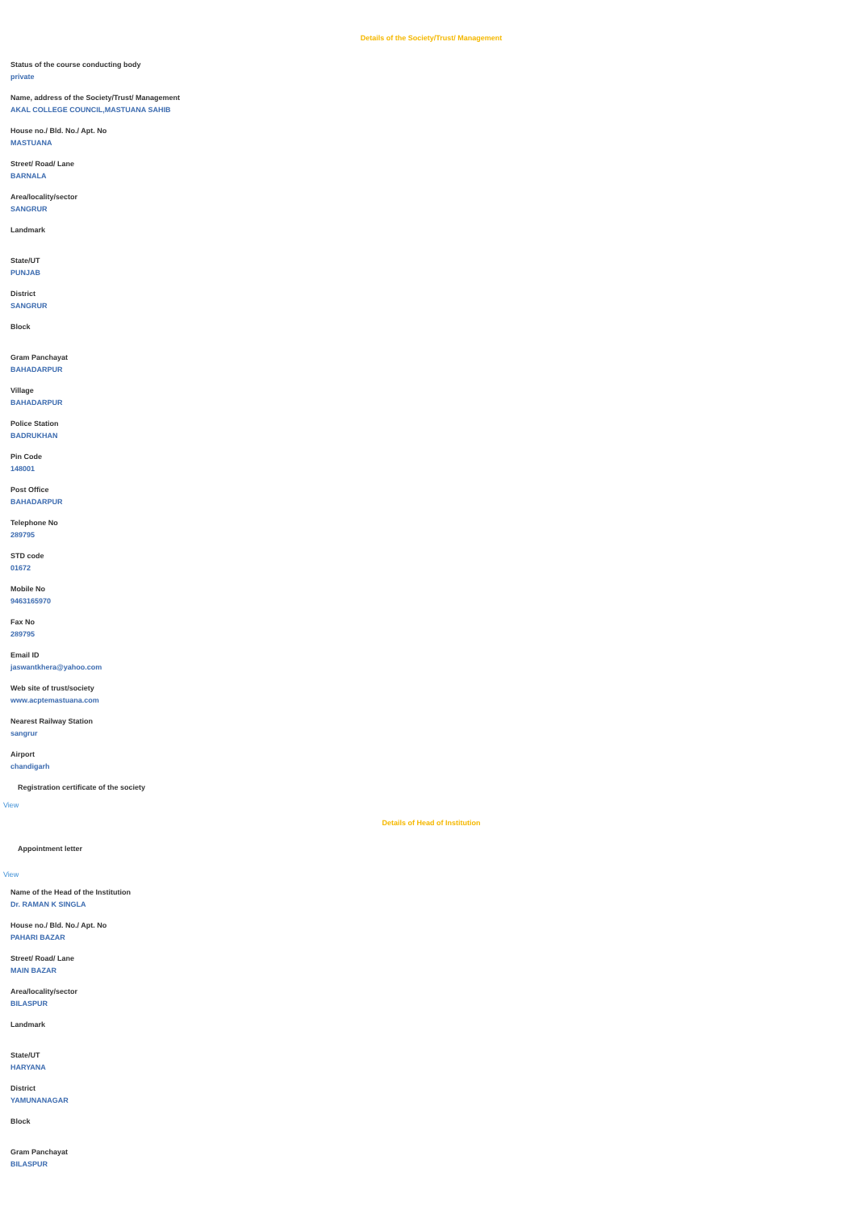Details of the Society/Trust/ Management
Status of the course conducting body
private
Name, address of the Society/Trust/ Management
AKAL COLLEGE COUNCIL,MASTUANA SAHIB
House no./ Bld. No./ Apt. No
MASTUANA
Street/ Road/ Lane
BARNALA
Area/locality/sector
SANGRUR
Landmark
State/UT
PUNJAB
District
SANGRUR
Block
Gram Panchayat
BAHADARPUR
Village
BAHADARPUR
Police Station
BADRUKHAN
Pin Code
148001
Post Office
BAHADARPUR
Telephone No
289795
STD code
01672
Mobile No
9463165970
Fax No
289795
Email ID
jaswantkhera@yahoo.com
Web site of trust/society
www.acptemastuana.com
Nearest Railway Station
sangrur
Airport
chandigarh
Registration certificate of the society
View
Details of Head of Institution
Appointment letter
View
Name of the Head of the Institution
Dr. RAMAN K SINGLA
House no./ Bld. No./ Apt. No
PAHARI BAZAR
Street/ Road/ Lane
MAIN BAZAR
Area/locality/sector
BILASPUR
Landmark
State/UT
HARYANA
District
YAMUNANAGAR
Block
Gram Panchayat
BILASPUR